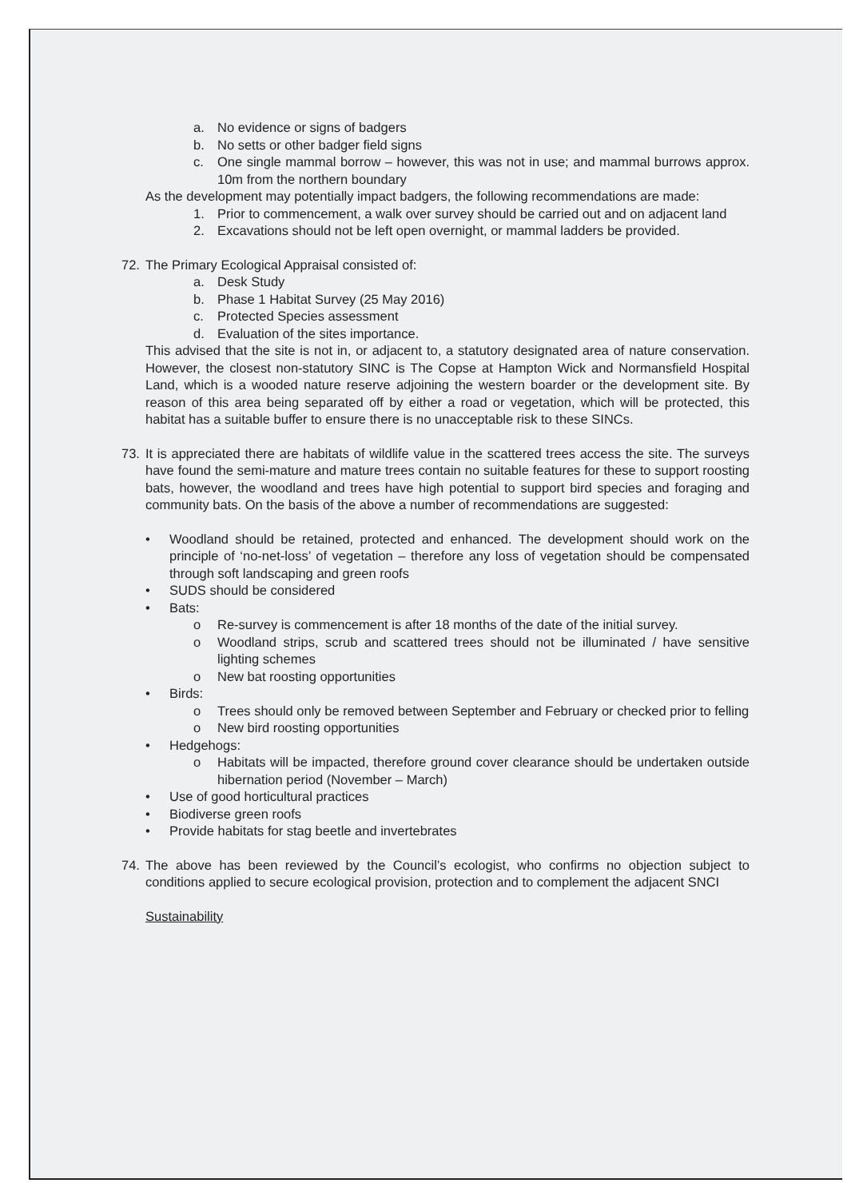a. No evidence or signs of badgers
b. No setts or other badger field signs
c. One single mammal borrow – however, this was not in use; and mammal burrows approx. 10m from the northern boundary
As the development may potentially impact badgers, the following recommendations are made:
1. Prior to commencement, a walk over survey should be carried out and on adjacent land
2. Excavations should not be left open overnight, or mammal ladders be provided.
72. The Primary Ecological Appraisal consisted of:
a. Desk Study
b. Phase 1 Habitat Survey (25 May 2016)
c. Protected Species assessment
d. Evaluation of the sites importance.
This advised that the site is not in, or adjacent to, a statutory designated area of nature conservation. However, the closest non-statutory SINC is The Copse at Hampton Wick and Normansfield Hospital Land, which is a wooded nature reserve adjoining the western boarder or the development site. By reason of this area being separated off by either a road or vegetation, which will be protected, this habitat has a suitable buffer to ensure there is no unacceptable risk to these SINCs.
73. It is appreciated there are habitats of wildlife value in the scattered trees access the site. The surveys have found the semi-mature and mature trees contain no suitable features for these to support roosting bats, however, the woodland and trees have high potential to support bird species and foraging and community bats. On the basis of the above a number of recommendations are suggested:
• Woodland should be retained, protected and enhanced. The development should work on the principle of ‘no-net-loss’ of vegetation – therefore any loss of vegetation should be compensated through soft landscaping and green roofs
• SUDS should be considered
• Bats:
o Re-survey is commencement is after 18 months of the date of the initial survey.
o Woodland strips, scrub and scattered trees should not be illuminated / have sensitive lighting schemes
o New bat roosting opportunities
• Birds:
o Trees should only be removed between September and February or checked prior to felling
o New bird roosting opportunities
• Hedgehogs:
o Habitats will be impacted, therefore ground cover clearance should be undertaken outside hibernation period (November – March)
• Use of good horticultural practices
• Biodiverse green roofs
• Provide habitats for stag beetle and invertebrates
74. The above has been reviewed by the Council’s ecologist, who confirms no objection subject to conditions applied to secure ecological provision, protection and to complement the adjacent SNCI
Sustainability